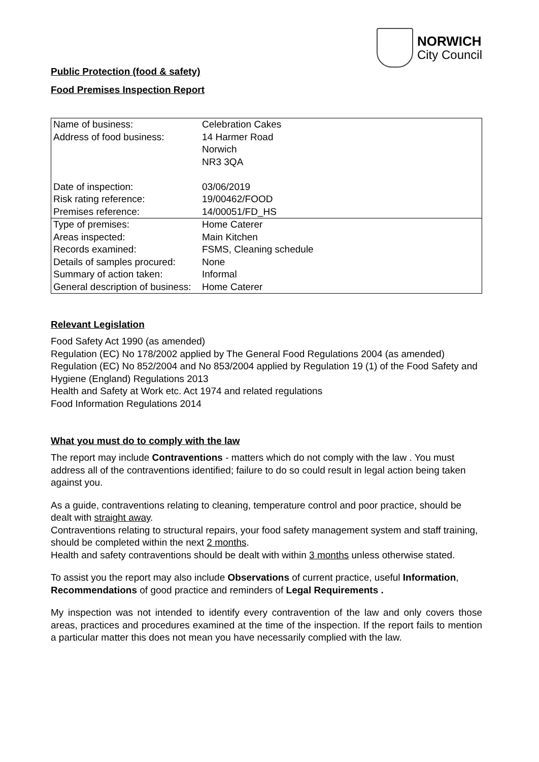NORWICH
City Council
Public Protection (food & safety)
Food Premises Inspection Report
| Name of business: | Celebration Cakes |
| Address of food business: | 14 Harmer Road Norwich NR3 3QA |
| Date of inspection: | 03/06/2019 |
| Risk rating reference: | 19/00462/FOOD |
| Premises reference: | 14/00051/FD_HS |
| Type of premises: | Home Caterer |
| Areas inspected: | Main Kitchen |
| Records examined: | FSMS, Cleaning schedule |
| Details of samples procured: | None |
| Summary of action taken: | Informal |
| General description of business: | Home Caterer |
Relevant Legislation
Food Safety Act 1990 (as amended)
Regulation (EC) No 178/2002 applied by The General Food Regulations 2004 (as amended)
Regulation (EC) No 852/2004 and No 853/2004 applied by Regulation 19 (1) of the Food Safety and Hygiene (England) Regulations 2013
Health and Safety at Work etc. Act 1974 and related regulations
Food Information Regulations 2014
What you must do to comply with the law
The report may include Contraventions - matters which do not comply with the law . You must address all of the contraventions identified; failure to do so could result in legal action being taken against you.
As a guide, contraventions relating to cleaning, temperature control and poor practice, should be dealt with straight away.
Contraventions relating to structural repairs, your food safety management system and staff training, should be completed within the next 2 months.
Health and safety contraventions should be dealt with within 3 months unless otherwise stated.
To assist you the report may also include Observations of current practice, useful Information, Recommendations of good practice and reminders of Legal Requirements .
My inspection was not intended to identify every contravention of the law and only covers those areas, practices and procedures examined at the time of the inspection. If the report fails to mention a particular matter this does not mean you have necessarily complied with the law.